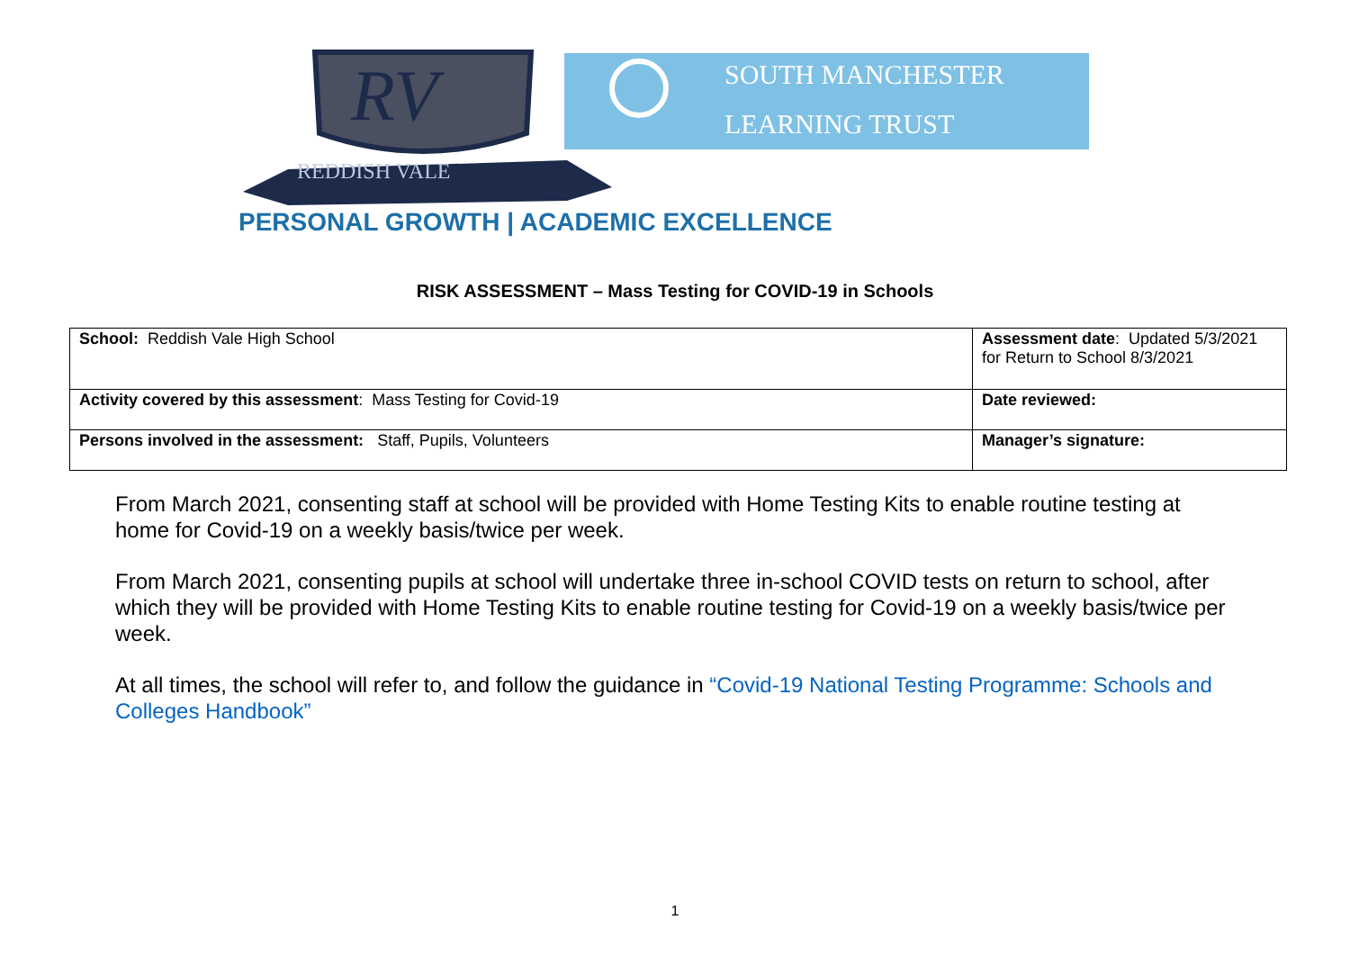RV
REDDISH VALE
SOUTH MANCHESTER
LEARNING TRUST
PERSONAL GROWTH | ACADEMIC EXCELLENCE
RISK ASSESSMENT – Mass Testing for COVID-19 in Schools
| School: Reddish Vale High School | Assessment date : Updated 5/3/2021 for Return to School 8/3/2021 |
| Activity covered by this assessment : Mass Testing for Covid-19 | Date reviewed: |
| Persons involved in the assessment: Staff, Pupils, Volunteers | Manager’s signature: |
From March 2021, consenting staff at school will be provided with Home Testing Kits to enable routine testing at home for Covid-19 on a weekly basis/twice per week.
From March 2021, consenting pupils at school will undertake three in-school COVID tests on return to school, after which they will be provided with Home Testing Kits to enable routine testing for Covid-19 on a weekly basis/twice per week.
At all times, the school will refer to, and follow the guidance in “Covid-19 National Testing Programme: Schools and Colleges Handbook”
1